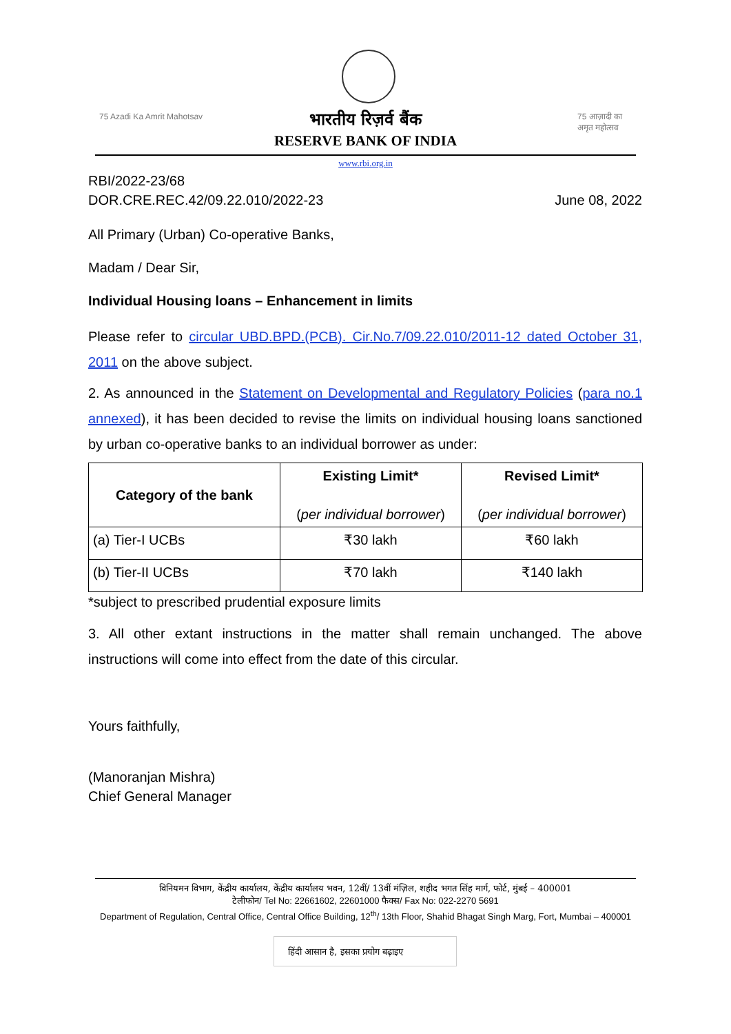75 Azadi Ka Amrit Mahotsav 75 आज़ादी का अमृत महोत्सव
भारतीय रिज़र्व बैंक
RESERVE BANK OF INDIA
www.rbi.org.in
RBI/2022-23/68
DOR.CRE.REC.42/09.22.010/2022-23 June 08, 2022
All Primary (Urban) Co-operative Banks,
Madam / Dear Sir,
Individual Housing loans – Enhancement in limits
Please refer to circular UBD.BPD.(PCB). Cir.No.7/09.22.010/2011-12 dated October 31, 2011 on the above subject.
2. As announced in the Statement on Developmental and Regulatory Policies (para no.1 annexed), it has been decided to revise the limits on individual housing loans sanctioned by urban co-operative banks to an individual borrower as under:
| Category of the bank | Existing Limit* ( per individual borrower ) | Revised Limit* ( per individual borrower ) |
| --- | --- | --- |
| (a) Tier-I UCBs | ₹30 lakh | ₹60 lakh |
| (b) Tier-II UCBs | ₹70 lakh | ₹140 lakh |
*subject to prescribed prudential exposure limits
3. All other extant instructions in the matter shall remain unchanged. The above instructions will come into effect from the date of this circular.
Yours faithfully,
(Manoranjan Mishra)
Chief General Manager
विनियमन विभाग, केंद्रीय कार्यालय, केंद्रीय कार्यालय भवन, 12वीं/ 13वीं मंज़िल, शहीद भगत सिंह मार्ग, फोर्ट, मुंबई – 400001
टेलीफोन/ Tel No: 22661602, 22601000 फैक्स/ Fax No: 022-2270 5691
Department of Regulation, Central Office, Central Office Building, 12<sup>th</sup>/ 13th Floor, Shahid Bhagat Singh Marg, Fort, Mumbai – 400001
हिंदी आसान है, इसका प्रयोग बढ़ाइए